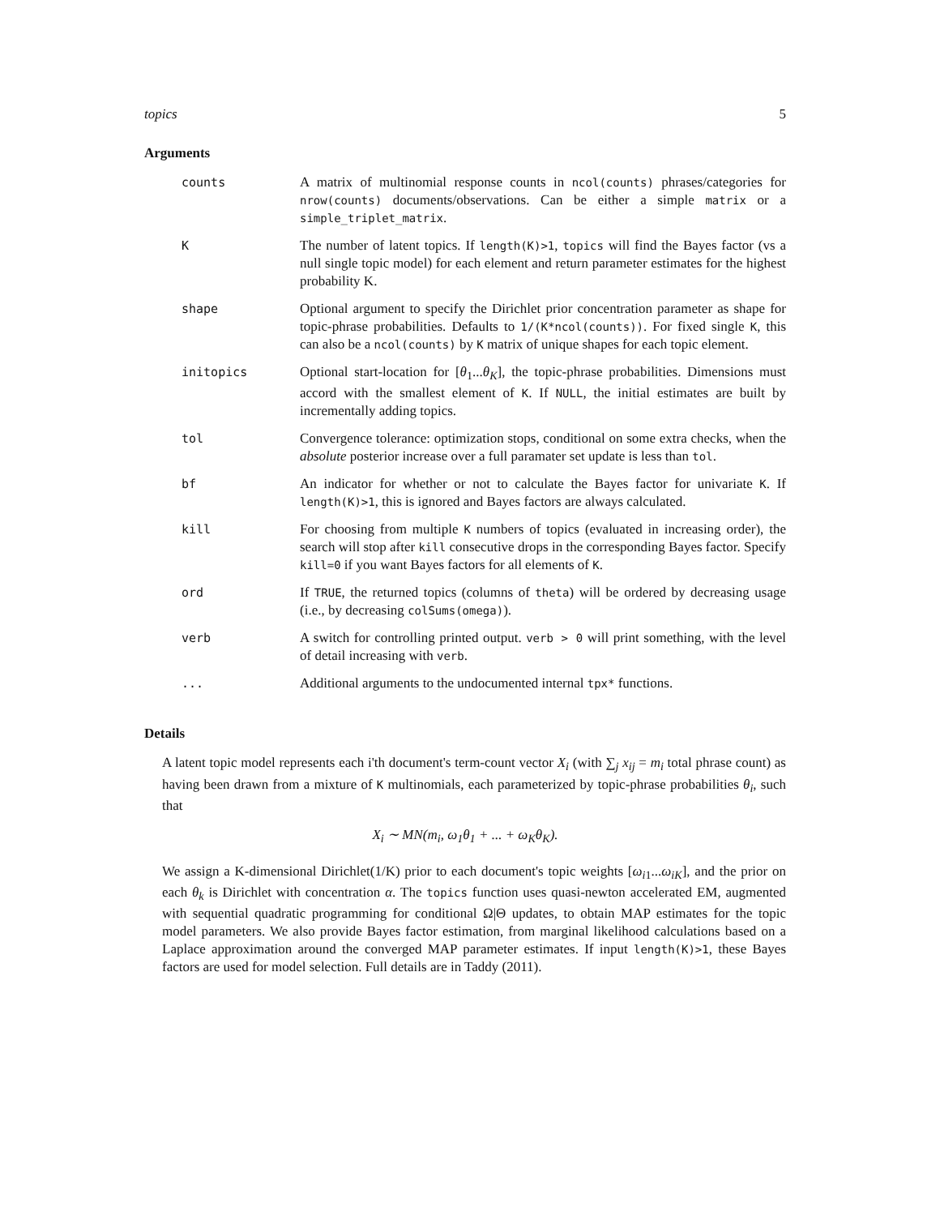topics 5
Arguments
| counts | A matrix of multinomial response counts in ncol(counts) phrases/categories for nrow(counts) documents/observations. Can be either a simple matrix or a simple_triplet_matrix . |
| K | The number of latent topics. If length(K)>1 , topics will find the Bayes factor (vs a null single topic model) for each element and return parameter estimates for the highest probability K. |
| shape | Optional argument to specify the Dirichlet prior concentration parameter as shape for topic-phrase probabilities. Defaults to 1/(K*ncol(counts)) . For fixed single K , this can also be a ncol(counts) by K matrix of unique shapes for each topic element. |
| initopics | Optional start-location for [ θ<sub>1</sub>... θ<sub>K</sub>], the topic-phrase probabilities. Dimensions must accord with the smallest element of K . If NULL , the initial estimates are built by incrementally adding topics. |
| tol | Convergence tolerance: optimization stops, conditional on some extra checks, when the absolute posterior increase over a full paramater set update is less than tol . |
| bf | An indicator for whether or not to calculate the Bayes factor for univariate K . If length(K)>1 , this is ignored and Bayes factors are always calculated. |
| kill | For choosing from multiple K numbers of topics (evaluated in increasing order), the search will stop after kill consecutive drops in the corresponding Bayes factor. Specify kill=0 if you want Bayes factors for all elements of K . |
| ord | If TRUE , the returned topics (columns of theta ) will be ordered by decreasing usage (i.e., by decreasing colSums(omega) ). |
| verb | A switch for controlling printed output. verb > 0 will print something, with the level of detail increasing with verb . |
| ... | Additional arguments to the undocumented internal tpx* functions. |
Details
A latent topic model represents each i'th document's term-count vector X<sub>i</sub> (with ∑<sub>j</sub> x<sub>ij</sub> = m<sub>i</sub> total phrase count) as having been drawn from a mixture of K multinomials, each parameterized by topic-phrase probabilities θ<sub>i</sub>, such that
X<sub>i</sub> ∼ MN(m<sub>i</sub>, ω<sub>1</sub>θ<sub>1</sub> + ... + ω<sub>K</sub>θ<sub>K</sub>).
We assign a K-dimensional Dirichlet(1/K) prior to each document's topic weights [ω<sub>i1</sub>...ω<sub>iK</sub>], and the prior on each θ<sub>k</sub> is Dirichlet with concentration α. The topics function uses quasi-newton accelerated EM, augmented with sequential quadratic programming for conditional Ω|Θ updates, to obtain MAP estimates for the topic model parameters. We also provide Bayes factor estimation, from marginal likelihood calculations based on a Laplace approximation around the converged MAP parameter estimates. If input length(K)>1, these Bayes factors are used for model selection. Full details are in Taddy (2011).